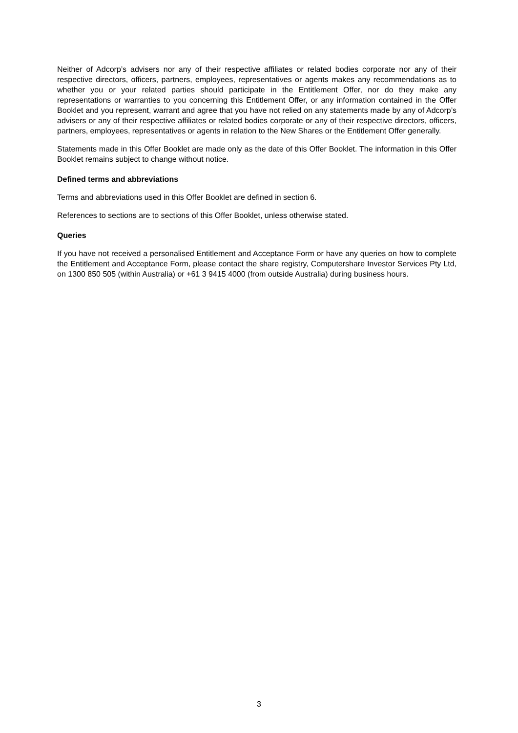Neither of Adcorp’s advisers nor any of their respective affiliates or related bodies corporate nor any of their respective directors, officers, partners, employees, representatives or agents makes any recommendations as to whether you or your related parties should participate in the Entitlement Offer, nor do they make any representations or warranties to you concerning this Entitlement Offer, or any information contained in the Offer Booklet and you represent, warrant and agree that you have not relied on any statements made by any of Adcorp’s advisers or any of their respective affiliates or related bodies corporate or any of their respective directors, officers, partners, employees, representatives or agents in relation to the New Shares or the Entitlement Offer generally.
Statements made in this Offer Booklet are made only as the date of this Offer Booklet. The information in this Offer Booklet remains subject to change without notice.
Defined terms and abbreviations
Terms and abbreviations used in this Offer Booklet are defined in section 6.
References to sections are to sections of this Offer Booklet, unless otherwise stated.
Queries
If you have not received a personalised Entitlement and Acceptance Form or have any queries on how to complete the Entitlement and Acceptance Form, please contact the share registry, Computershare Investor Services Pty Ltd, on 1300 850 505 (within Australia) or +61 3 9415 4000 (from outside Australia) during business hours.
3